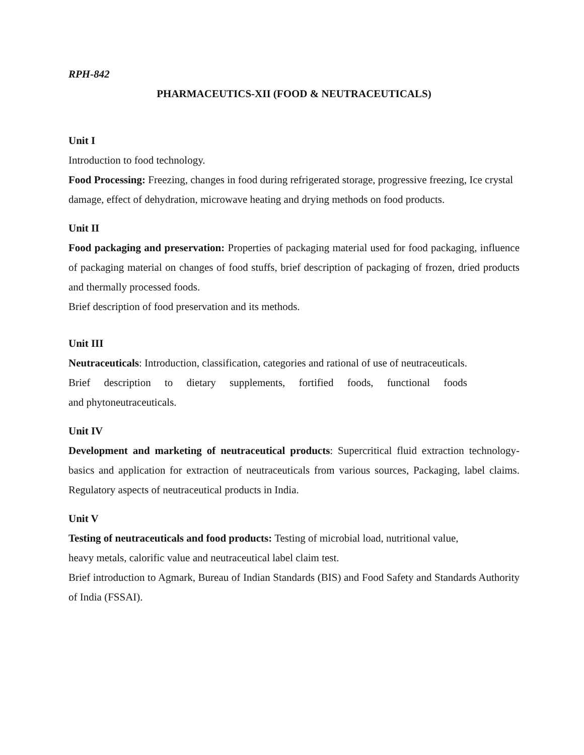RPH-842
PHARMACEUTICS-XII (FOOD & NEUTRACEUTICALS)
Unit I
Introduction to food technology.
Food Processing: Freezing, changes in food during refrigerated storage, progressive freezing, Ice crystal damage, effect of dehydration, microwave heating and drying methods on food products.
Unit II
Food packaging and preservation: Properties of packaging material used for food packaging, influence of packaging material on changes of food stuffs, brief description of packaging of frozen, dried products and thermally processed foods.
Brief description of food preservation and its methods.
Unit III
Neutraceuticals: Introduction, classification, categories and rational of use of neutraceuticals.
Brief description to dietary supplements, fortified foods, functional foods
and phytoneutraceuticals.
Unit IV
Development and marketing of neutraceutical products: Supercritical fluid extraction technology-basics and application for extraction of neutraceuticals from various sources, Packaging, label claims. Regulatory aspects of neutraceutical products in India.
Unit V
Testing of neutraceuticals and food products: Testing of microbial load, nutritional value,
heavy metals, calorific value and neutraceutical label claim test.
Brief introduction to Agmark, Bureau of Indian Standards (BIS) and Food Safety and Standards Authority of India (FSSAI).